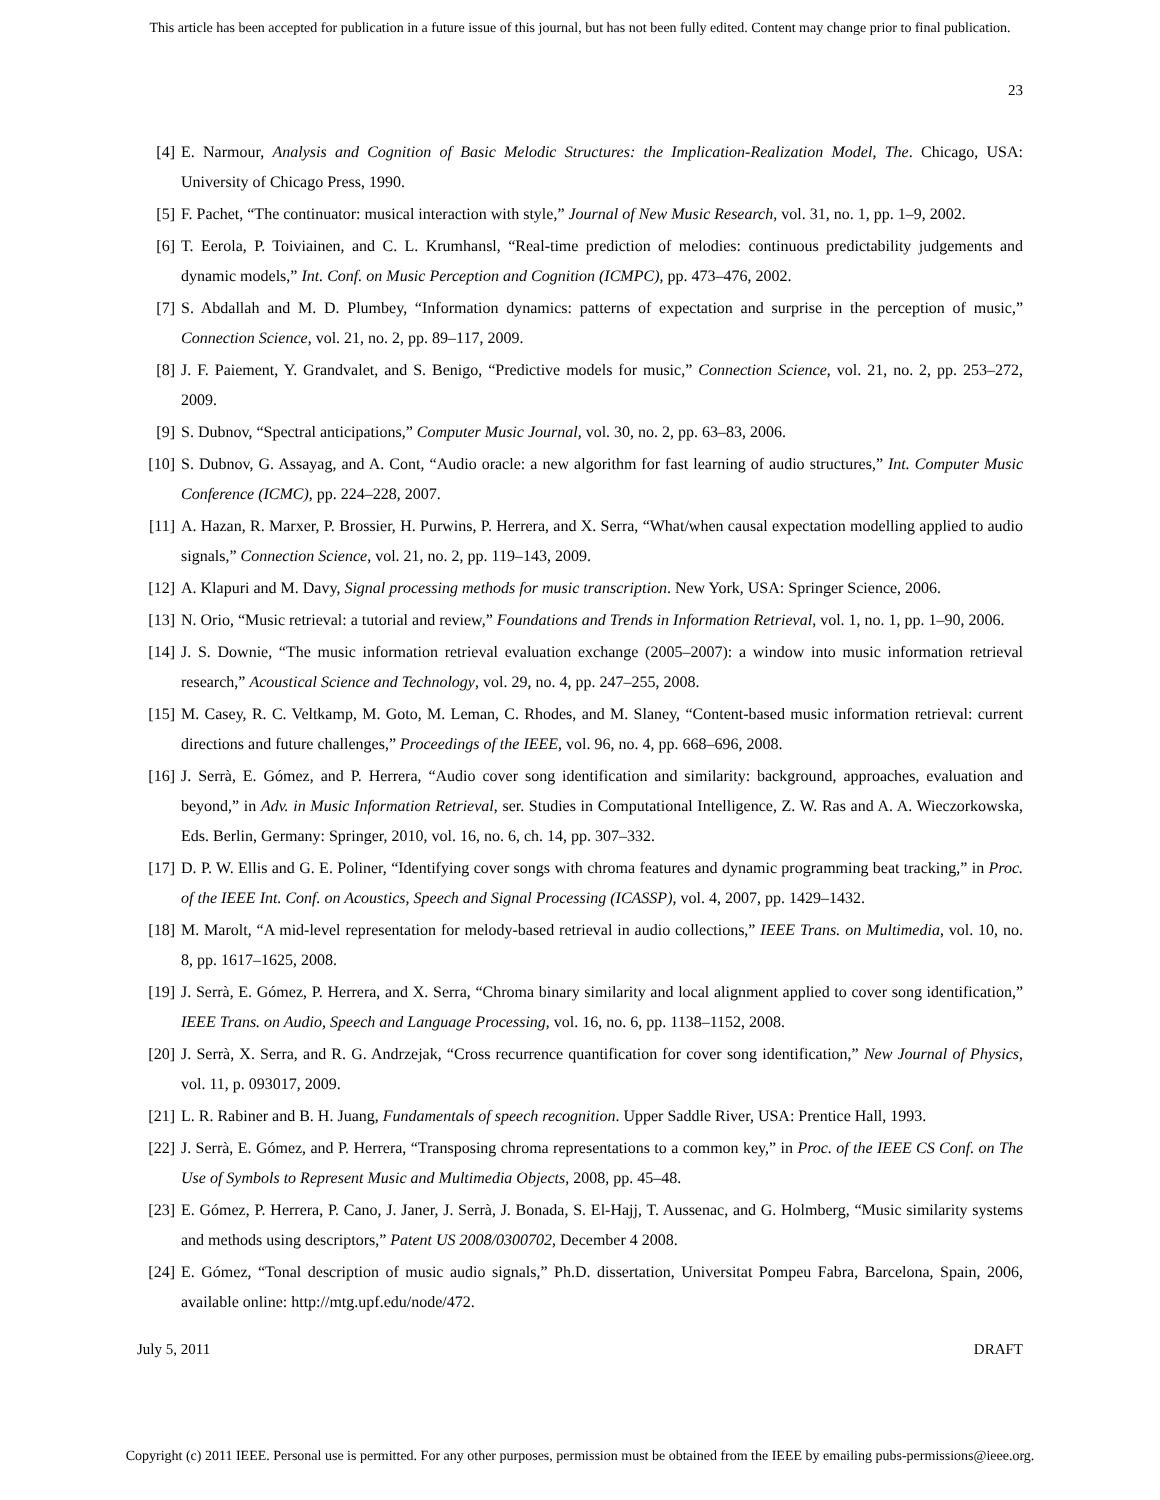This article has been accepted for publication in a future issue of this journal, but has not been fully edited. Content may change prior to final publication.
23
[4] E. Narmour, Analysis and Cognition of Basic Melodic Structures: the Implication-Realization Model, The. Chicago, USA: University of Chicago Press, 1990.
[5] F. Pachet, “The continuator: musical interaction with style,” Journal of New Music Research, vol. 31, no. 1, pp. 1–9, 2002.
[6] T. Eerola, P. Toiviainen, and C. L. Krumhansl, “Real-time prediction of melodies: continuous predictability judgements and dynamic models,” Int. Conf. on Music Perception and Cognition (ICMPC), pp. 473–476, 2002.
[7] S. Abdallah and M. D. Plumbey, “Information dynamics: patterns of expectation and surprise in the perception of music,” Connection Science, vol. 21, no. 2, pp. 89–117, 2009.
[8] J. F. Paiement, Y. Grandvalet, and S. Benigo, “Predictive models for music,” Connection Science, vol. 21, no. 2, pp. 253–272, 2009.
[9] S. Dubnov, “Spectral anticipations,” Computer Music Journal, vol. 30, no. 2, pp. 63–83, 2006.
[10] S. Dubnov, G. Assayag, and A. Cont, “Audio oracle: a new algorithm for fast learning of audio structures,” Int. Computer Music Conference (ICMC), pp. 224–228, 2007.
[11] A. Hazan, R. Marxer, P. Brossier, H. Purwins, P. Herrera, and X. Serra, “What/when causal expectation modelling applied to audio signals,” Connection Science, vol. 21, no. 2, pp. 119–143, 2009.
[12] A. Klapuri and M. Davy, Signal processing methods for music transcription. New York, USA: Springer Science, 2006.
[13] N. Orio, “Music retrieval: a tutorial and review,” Foundations and Trends in Information Retrieval, vol. 1, no. 1, pp. 1–90, 2006.
[14] J. S. Downie, “The music information retrieval evaluation exchange (2005–2007): a window into music information retrieval research,” Acoustical Science and Technology, vol. 29, no. 4, pp. 247–255, 2008.
[15] M. Casey, R. C. Veltkamp, M. Goto, M. Leman, C. Rhodes, and M. Slaney, “Content-based music information retrieval: current directions and future challenges,” Proceedings of the IEEE, vol. 96, no. 4, pp. 668–696, 2008.
[16] J. Serrà, E. Gómez, and P. Herrera, “Audio cover song identification and similarity: background, approaches, evaluation and beyond,” in Adv. in Music Information Retrieval, ser. Studies in Computational Intelligence, Z. W. Ras and A. A. Wieczorkowska, Eds. Berlin, Germany: Springer, 2010, vol. 16, no. 6, ch. 14, pp. 307–332.
[17] D. P. W. Ellis and G. E. Poliner, “Identifying cover songs with chroma features and dynamic programming beat tracking,” in Proc. of the IEEE Int. Conf. on Acoustics, Speech and Signal Processing (ICASSP), vol. 4, 2007, pp. 1429–1432.
[18] M. Marolt, “A mid-level representation for melody-based retrieval in audio collections,” IEEE Trans. on Multimedia, vol. 10, no. 8, pp. 1617–1625, 2008.
[19] J. Serrà, E. Gómez, P. Herrera, and X. Serra, “Chroma binary similarity and local alignment applied to cover song identification,” IEEE Trans. on Audio, Speech and Language Processing, vol. 16, no. 6, pp. 1138–1152, 2008.
[20] J. Serrà, X. Serra, and R. G. Andrzejak, “Cross recurrence quantification for cover song identification,” New Journal of Physics, vol. 11, p. 093017, 2009.
[21] L. R. Rabiner and B. H. Juang, Fundamentals of speech recognition. Upper Saddle River, USA: Prentice Hall, 1993.
[22] J. Serrà, E. Gómez, and P. Herrera, “Transposing chroma representations to a common key,” in Proc. of the IEEE CS Conf. on The Use of Symbols to Represent Music and Multimedia Objects, 2008, pp. 45–48.
[23] E. Gómez, P. Herrera, P. Cano, J. Janer, J. Serrà, J. Bonada, S. El-Hajj, T. Aussenac, and G. Holmberg, “Music similarity systems and methods using descriptors,” Patent US 2008/0300702, December 4 2008.
[24] E. Gómez, “Tonal description of music audio signals,” Ph.D. dissertation, Universitat Pompeu Fabra, Barcelona, Spain, 2006, available online: http://mtg.upf.edu/node/472.
July 5, 2011 DRAFT
Copyright (c) 2011 IEEE. Personal use is permitted. For any other purposes, permission must be obtained from the IEEE by emailing pubs-permissions@ieee.org.